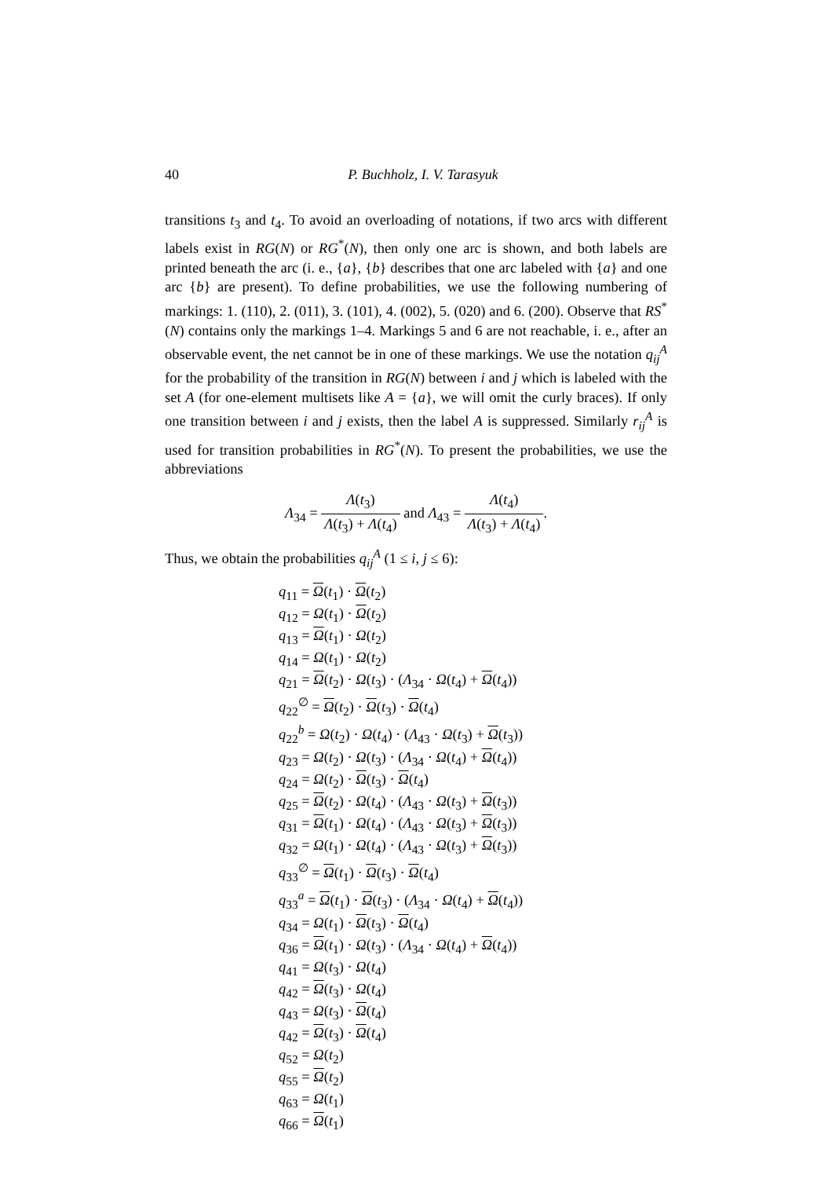40
P. Buchholz, I. V. Tarasyuk
transitions t<sub>3</sub> and t<sub>4</sub>. To avoid an overloading of notations, if two arcs with different labels exist in RG(N) or RG<sup>*</sup>(N), then only one arc is shown, and both labels are printed beneath the arc (i. e., {a}, {b} describes that one arc labeled with {a} and one arc {b} are present). To define probabilities, we use the following numbering of markings: 1. (110), 2. (011), 3. (101), 4. (002), 5. (020) and 6. (200). Observe that RS<sup>*</sup>(N) contains only the markings 1–4. Markings 5 and 6 are not reachable, i. e., after an observable event, the net cannot be in one of these markings. We use the notation q<sub>ij</sub><sup>A</sup> for the probability of the transition in RG(N) between i and j which is labeled with the set A (for one-element multisets like A = {a}, we will omit the curly braces). If only one transition between i and j exists, then the label A is suppressed. Similarly r<sub>ij</sub><sup>A</sup> is used for transition probabilities in RG<sup>*</sup>(N). To present the probabilities, we use the abbreviations
Λ<sub>34</sub> = Λ(t<sub>3</sub>) Λ(t<sub>3</sub>) + Λ(t<sub>4</sub>) and Λ<sub>43</sub> = Λ(t<sub>4</sub>) Λ(t<sub>3</sub>) + Λ(t<sub>4</sub>).
Thus, we obtain the probabilities q<sub>ij</sub><sup>A</sup> (1 ≤ i, j ≤ 6):
q<sub>11</sub> = Ω(t<sub>1</sub>) · Ω(t<sub>2</sub>)
q<sub>12</sub> = Ω(t<sub>1</sub>) · Ω(t<sub>2</sub>)
q<sub>13</sub> = Ω(t<sub>1</sub>) · Ω(t<sub>2</sub>)
q<sub>14</sub> = Ω(t<sub>1</sub>) · Ω(t<sub>2</sub>)
q<sub>21</sub> = Ω(t<sub>2</sub>) · Ω(t<sub>3</sub>) · (Λ<sub>34</sub> · Ω(t<sub>4</sub>) + Ω(t<sub>4</sub>))
q<sub>22</sub><sup>∅</sup> = Ω(t<sub>2</sub>) · Ω(t<sub>3</sub>) · Ω(t<sub>4</sub>)
q<sub>22</sub><sup>b</sup> = Ω(t<sub>2</sub>) · Ω(t<sub>4</sub>) · (Λ<sub>43</sub> · Ω(t<sub>3</sub>) + Ω(t<sub>3</sub>))
q<sub>23</sub> = Ω(t<sub>2</sub>) · Ω(t<sub>3</sub>) · (Λ<sub>34</sub> · Ω(t<sub>4</sub>) + Ω(t<sub>4</sub>))
q<sub>24</sub> = Ω(t<sub>2</sub>) · Ω(t<sub>3</sub>) · Ω(t<sub>4</sub>)
q<sub>25</sub> = Ω(t<sub>2</sub>) · Ω(t<sub>4</sub>) · (Λ<sub>43</sub> · Ω(t<sub>3</sub>) + Ω(t<sub>3</sub>))
q<sub>31</sub> = Ω(t<sub>1</sub>) · Ω(t<sub>4</sub>) · (Λ<sub>43</sub> · Ω(t<sub>3</sub>) + Ω(t<sub>3</sub>))
q<sub>32</sub> = Ω(t<sub>1</sub>) · Ω(t<sub>4</sub>) · (Λ<sub>43</sub> · Ω(t<sub>3</sub>) + Ω(t<sub>3</sub>))
q<sub>33</sub><sup>∅</sup> = Ω(t<sub>1</sub>) · Ω(t<sub>3</sub>) · Ω(t<sub>4</sub>)
q<sub>33</sub><sup>a</sup> = Ω(t<sub>1</sub>) · Ω(t<sub>3</sub>) · (Λ<sub>34</sub> · Ω(t<sub>4</sub>) + Ω(t<sub>4</sub>))
q<sub>34</sub> = Ω(t<sub>1</sub>) · Ω(t<sub>3</sub>) · Ω(t<sub>4</sub>)
q<sub>36</sub> = Ω(t<sub>1</sub>) · Ω(t<sub>3</sub>) · (Λ<sub>34</sub> · Ω(t<sub>4</sub>) + Ω(t<sub>4</sub>))
q<sub>41</sub> = Ω(t<sub>3</sub>) · Ω(t<sub>4</sub>)
q<sub>42</sub> = Ω(t<sub>3</sub>) · Ω(t<sub>4</sub>)
q<sub>43</sub> = Ω(t<sub>3</sub>) · Ω(t<sub>4</sub>)
q<sub>42</sub> = Ω(t<sub>3</sub>) · Ω(t<sub>4</sub>)
q<sub>52</sub> = Ω(t<sub>2</sub>)
q<sub>55</sub> = Ω(t<sub>2</sub>)
q<sub>63</sub> = Ω(t<sub>1</sub>)
q<sub>66</sub> = Ω(t<sub>1</sub>)